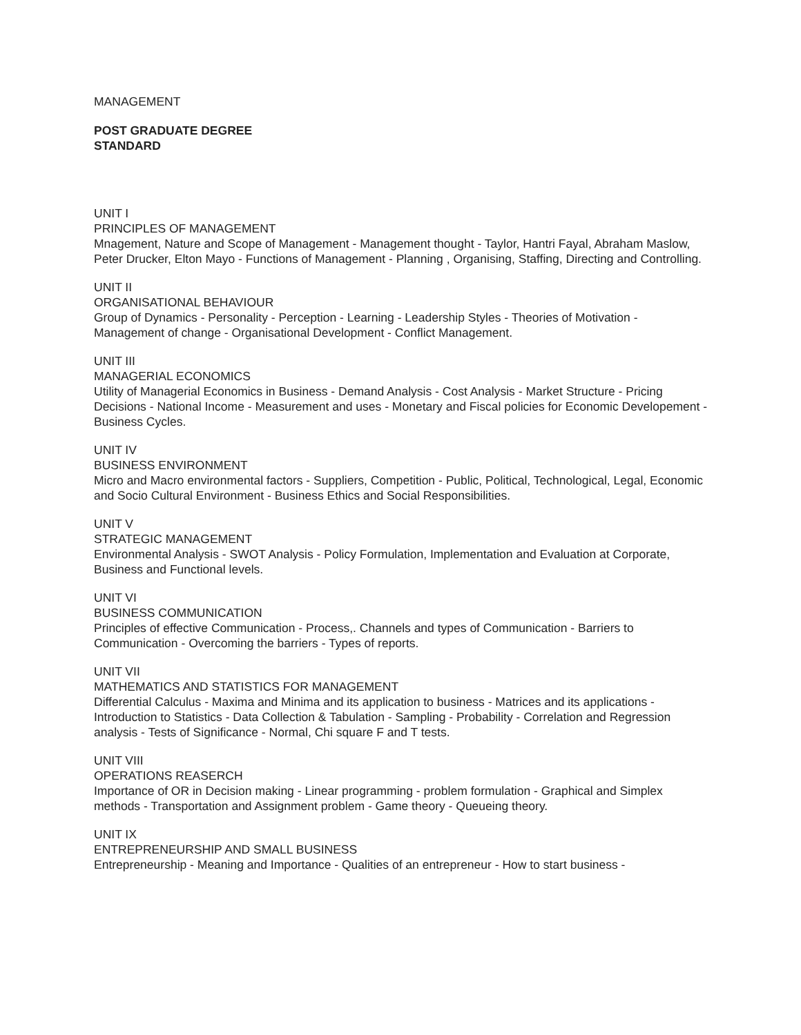MANAGEMENT
POST GRADUATE DEGREE
STANDARD
UNIT I
PRINCIPLES OF MANAGEMENT
Mnagement, Nature and Scope of Management - Management thought - Taylor, Hantri Fayal, Abraham Maslow, Peter Drucker, Elton Mayo - Functions of Management - Planning , Organising, Staffing, Directing and Controlling.
UNIT II
ORGANISATIONAL BEHAVIOUR
Group of Dynamics - Personality - Perception - Learning - Leadership Styles - Theories of Motivation - Management of change - Organisational Development - Conflict Management.
UNIT III
MANAGERIAL ECONOMICS
Utility of Managerial Economics in Business - Demand Analysis - Cost Analysis - Market Structure - Pricing Decisions - National Income - Measurement and uses - Monetary and Fiscal policies for Economic Developement - Business Cycles.
UNIT IV
BUSINESS ENVIRONMENT
Micro and Macro environmental factors - Suppliers, Competition - Public, Political, Technological, Legal, Economic and Socio Cultural Environment - Business Ethics and Social Responsibilities.
UNIT V
STRATEGIC MANAGEMENT
Environmental Analysis - SWOT Analysis - Policy Formulation, Implementation and Evaluation at Corporate, Business and Functional levels.
UNIT VI
BUSINESS COMMUNICATION
Principles of effective Communication - Process,. Channels and types of Communication - Barriers to Communication - Overcoming the barriers - Types of reports.
UNIT VII
MATHEMATICS AND STATISTICS FOR MANAGEMENT
Differential Calculus - Maxima and Minima and its application to business - Matrices and its applications - Introduction to Statistics - Data Collection & Tabulation - Sampling - Probability - Correlation and Regression analysis - Tests of Significance - Normal, Chi square F and T tests.
UNIT VIII
OPERATIONS REASERCH
Importance of OR in Decision making - Linear programming - problem formulation - Graphical and Simplex methods - Transportation and Assignment problem - Game theory - Queueing theory.
UNIT IX
ENTREPRENEURSHIP AND SMALL BUSINESS
Entrepreneurship - Meaning and Importance - Qualities of an entrepreneur - How to start business -